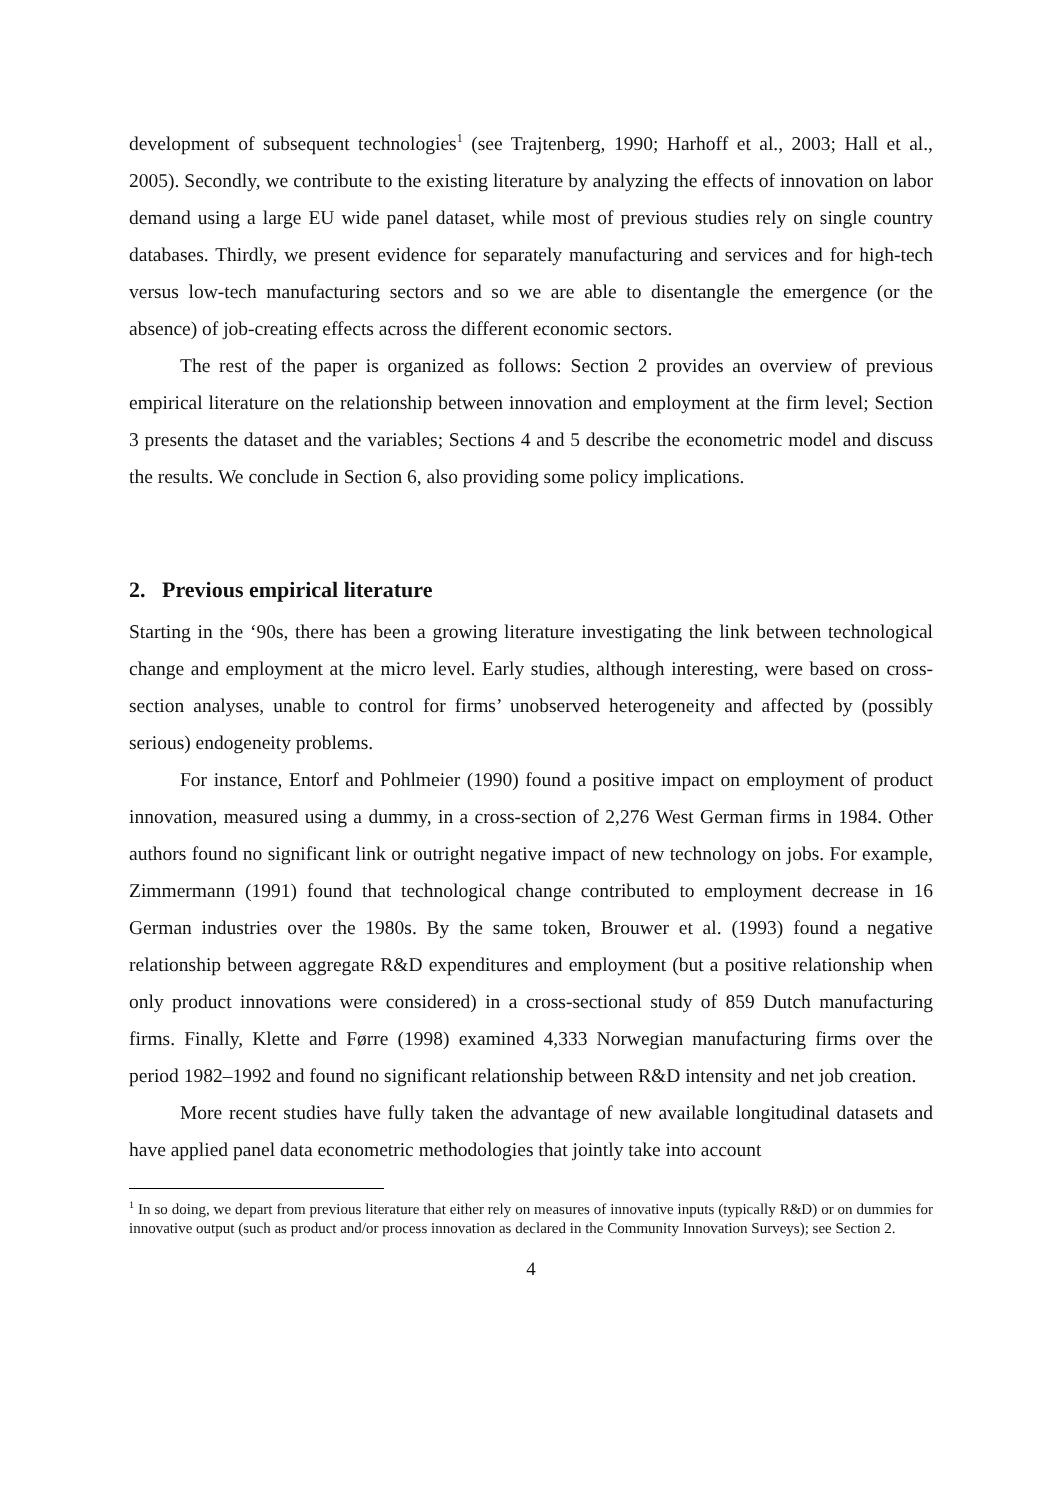development of subsequent technologies<sup>1</sup> (see Trajtenberg, 1990; Harhoff et al., 2003; Hall et al., 2005). Secondly, we contribute to the existing literature by analyzing the effects of innovation on labor demand using a large EU wide panel dataset, while most of previous studies rely on single country databases. Thirdly, we present evidence for separately manufacturing and services and for high-tech versus low-tech manufacturing sectors and so we are able to disentangle the emergence (or the absence) of job-creating effects across the different economic sectors.
The rest of the paper is organized as follows: Section 2 provides an overview of previous empirical literature on the relationship between innovation and employment at the firm level; Section 3 presents the dataset and the variables; Sections 4 and 5 describe the econometric model and discuss the results. We conclude in Section 6, also providing some policy implications.
2. Previous empirical literature
Starting in the ‘90s, there has been a growing literature investigating the link between technological change and employment at the micro level. Early studies, although interesting, were based on cross-section analyses, unable to control for firms’ unobserved heterogeneity and affected by (possibly serious) endogeneity problems.
For instance, Entorf and Pohlmeier (1990) found a positive impact on employment of product innovation, measured using a dummy, in a cross-section of 2,276 West German firms in 1984. Other authors found no significant link or outright negative impact of new technology on jobs. For example, Zimmermann (1991) found that technological change contributed to employment decrease in 16 German industries over the 1980s. By the same token, Brouwer et al. (1993) found a negative relationship between aggregate R&D expenditures and employment (but a positive relationship when only product innovations were considered) in a cross-sectional study of 859 Dutch manufacturing firms. Finally, Klette and Førre (1998) examined 4,333 Norwegian manufacturing firms over the period 1982–1992 and found no significant relationship between R&D intensity and net job creation.
More recent studies have fully taken the advantage of new available longitudinal datasets and have applied panel data econometric methodologies that jointly take into account
<sup>1</sup> In so doing, we depart from previous literature that either rely on measures of innovative inputs (typically R&D) or on dummies for innovative output (such as product and/or process innovation as declared in the Community Innovation Surveys); see Section 2.
4